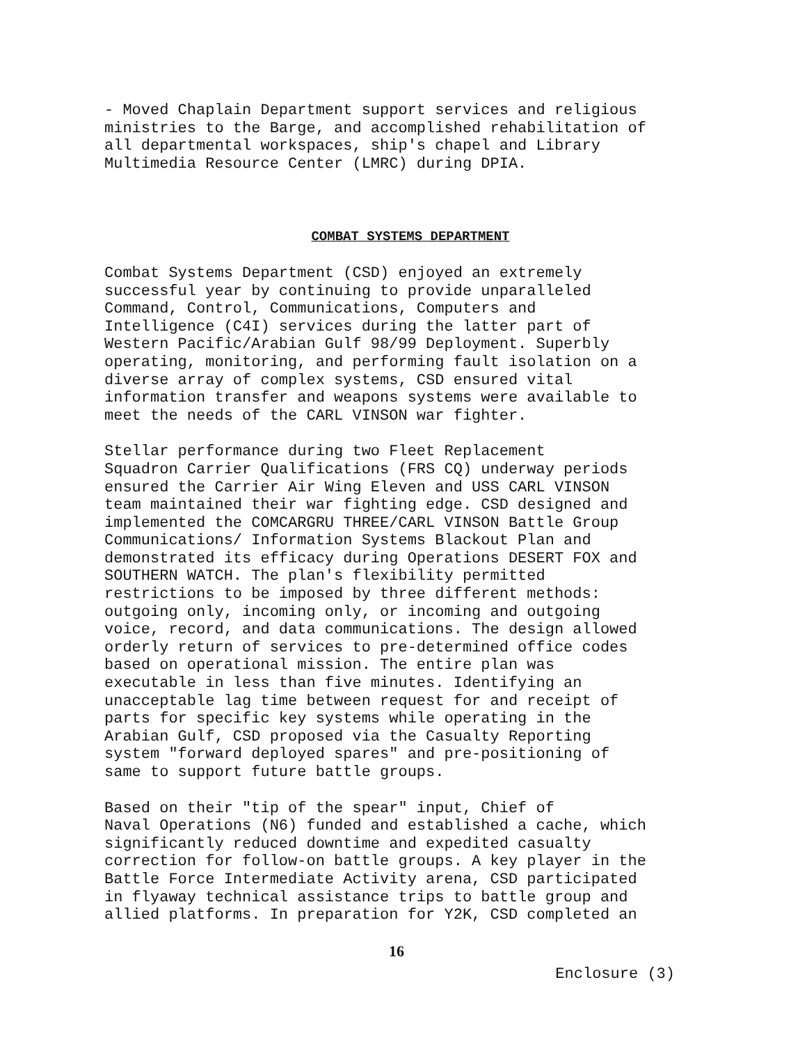- Moved Chaplain Department support services and religious ministries to the Barge, and accomplished rehabilitation of all departmental workspaces, ship's chapel and Library Multimedia Resource Center (LMRC) during DPIA.
COMBAT SYSTEMS DEPARTMENT
Combat Systems Department (CSD) enjoyed an extremely successful year by continuing to provide unparalleled Command, Control, Communications, Computers and Intelligence (C4I) services during the latter part of Western Pacific/Arabian Gulf 98/99 Deployment. Superbly operating, monitoring, and performing fault isolation on a diverse array of complex systems, CSD ensured vital information transfer and weapons systems were available to meet the needs of the CARL VINSON war fighter.
Stellar performance during two Fleet Replacement Squadron Carrier Qualifications (FRS CQ) underway periods ensured the Carrier Air Wing Eleven and USS CARL VINSON team maintained their war fighting edge. CSD designed and implemented the COMCARGRU THREE/CARL VINSON Battle Group Communications/ Information Systems Blackout Plan and demonstrated its efficacy during Operations DESERT FOX and SOUTHERN WATCH. The plan's flexibility permitted restrictions to be imposed by three different methods: outgoing only, incoming only, or incoming and outgoing voice, record, and data communications. The design allowed orderly return of services to pre-determined office codes based on operational mission. The entire plan was executable in less than five minutes. Identifying an unacceptable lag time between request for and receipt of parts for specific key systems while operating in the Arabian Gulf, CSD proposed via the Casualty Reporting system "forward deployed spares" and pre-positioning of same to support future battle groups.
Based on their "tip of the spear" input, Chief of Naval Operations (N6) funded and established a cache, which significantly reduced downtime and expedited casualty correction for follow-on battle groups. A key player in the Battle Force Intermediate Activity arena, CSD participated in flyaway technical assistance trips to battle group and allied platforms. In preparation for Y2K, CSD completed an
16
Enclosure (3)